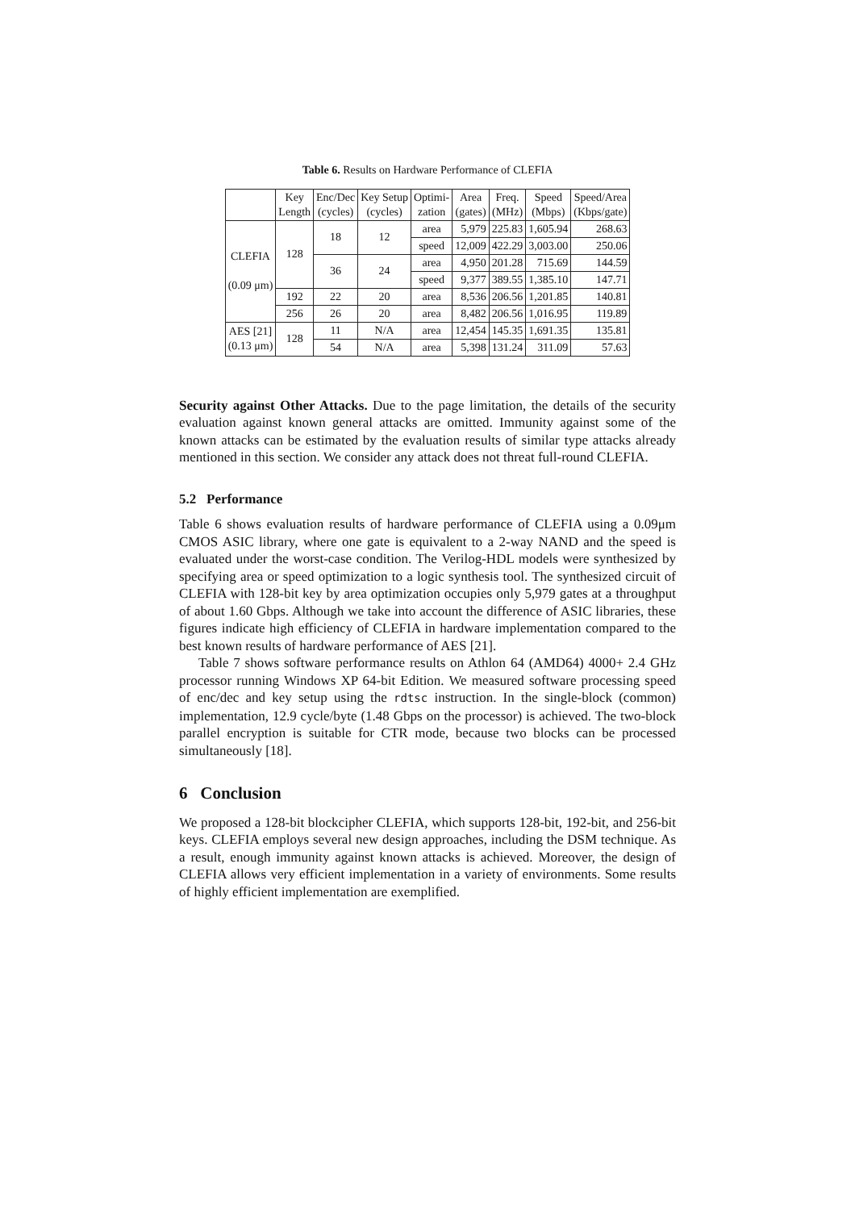Table 6. Results on Hardware Performance of CLEFIA
| | Key Length | Enc/Dec (cycles) | Key Setup (cycles) | Optimi- zation | Area (gates) | Freq. (MHz) | Speed (Mbps) | Speed/Area (Kbps/gate) |
| --- | --- | --- | --- | --- | --- | --- | --- | --- |
| CLEFIA (0.09 μm) | 128 | 18 | 12 | area | 5,979 | 225.83 | 1,605.94 | 268.63 |
| | | | | speed | 12,009 | 422.29 | 3,003.00 | 250.06 |
| | | 36 | 24 | area | 4,950 | 201.28 | 715.69 | 144.59 |
| | | | | speed | 9,377 | 389.55 | 1,385.10 | 147.71 |
| | 192 | 22 | 20 | area | 8,536 | 206.56 | 1,201.85 | 140.81 |
| | 256 | 26 | 20 | area | 8,482 | 206.56 | 1,016.95 | 119.89 |
| AES [21] (0.13 μm) | 128 | 11 | N/A | area | 12,454 | 145.35 | 1,691.35 | 135.81 |
| | | 54 | N/A | area | 5,398 | 131.24 | 311.09 | 57.63 |
Security against Other Attacks. Due to the page limitation, the details of the security evaluation against known general attacks are omitted. Immunity against some of the known attacks can be estimated by the evaluation results of similar type attacks already mentioned in this section. We consider any attack does not threat full-round CLEFIA.
5.2 Performance
Table 6 shows evaluation results of hardware performance of CLEFIA using a 0.09μm CMOS ASIC library, where one gate is equivalent to a 2-way NAND and the speed is evaluated under the worst-case condition. The Verilog-HDL models were synthesized by specifying area or speed optimization to a logic synthesis tool. The synthesized circuit of CLEFIA with 128-bit key by area optimization occupies only 5,979 gates at a throughput of about 1.60 Gbps. Although we take into account the difference of ASIC libraries, these figures indicate high efficiency of CLEFIA in hardware implementation compared to the best known results of hardware performance of AES [21].
Table 7 shows software performance results on Athlon 64 (AMD64) 4000+ 2.4 GHz processor running Windows XP 64-bit Edition. We measured software processing speed of enc/dec and key setup using the rdtsc instruction. In the single-block (common) implementation, 12.9 cycle/byte (1.48 Gbps on the processor) is achieved. The two-block parallel encryption is suitable for CTR mode, because two blocks can be processed simultaneously [18].
6 Conclusion
We proposed a 128-bit blockcipher CLEFIA, which supports 128-bit, 192-bit, and 256-bit keys. CLEFIA employs several new design approaches, including the DSM technique. As a result, enough immunity against known attacks is achieved. Moreover, the design of CLEFIA allows very efficient implementation in a variety of environments. Some results of highly efficient implementation are exemplified.